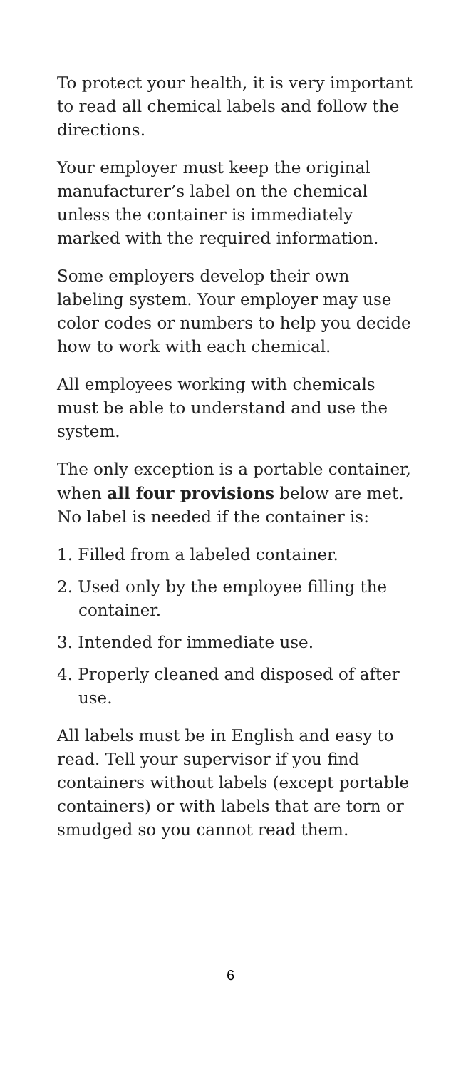To protect your health, it is very important to read all chemical labels and follow the directions.
Your employer must keep the original manufacturer’s label on the chemical unless the container is immediately marked with the required information.
Some employers develop their own labeling system. Your employer may use color codes or numbers to help you decide how to work with each chemical.
All employees working with chemicals must be able to understand and use the system.
The only exception is a portable container, when all four provisions below are met. No label is needed if the container is:
1. Filled from a labeled container.
2. Used only by the employee filling the container.
3. Intended for immediate use.
4. Properly cleaned and disposed of after use.
All labels must be in English and easy to read. Tell your supervisor if you find containers without labels (except portable containers) or with labels that are torn or smudged so you cannot read them.
6